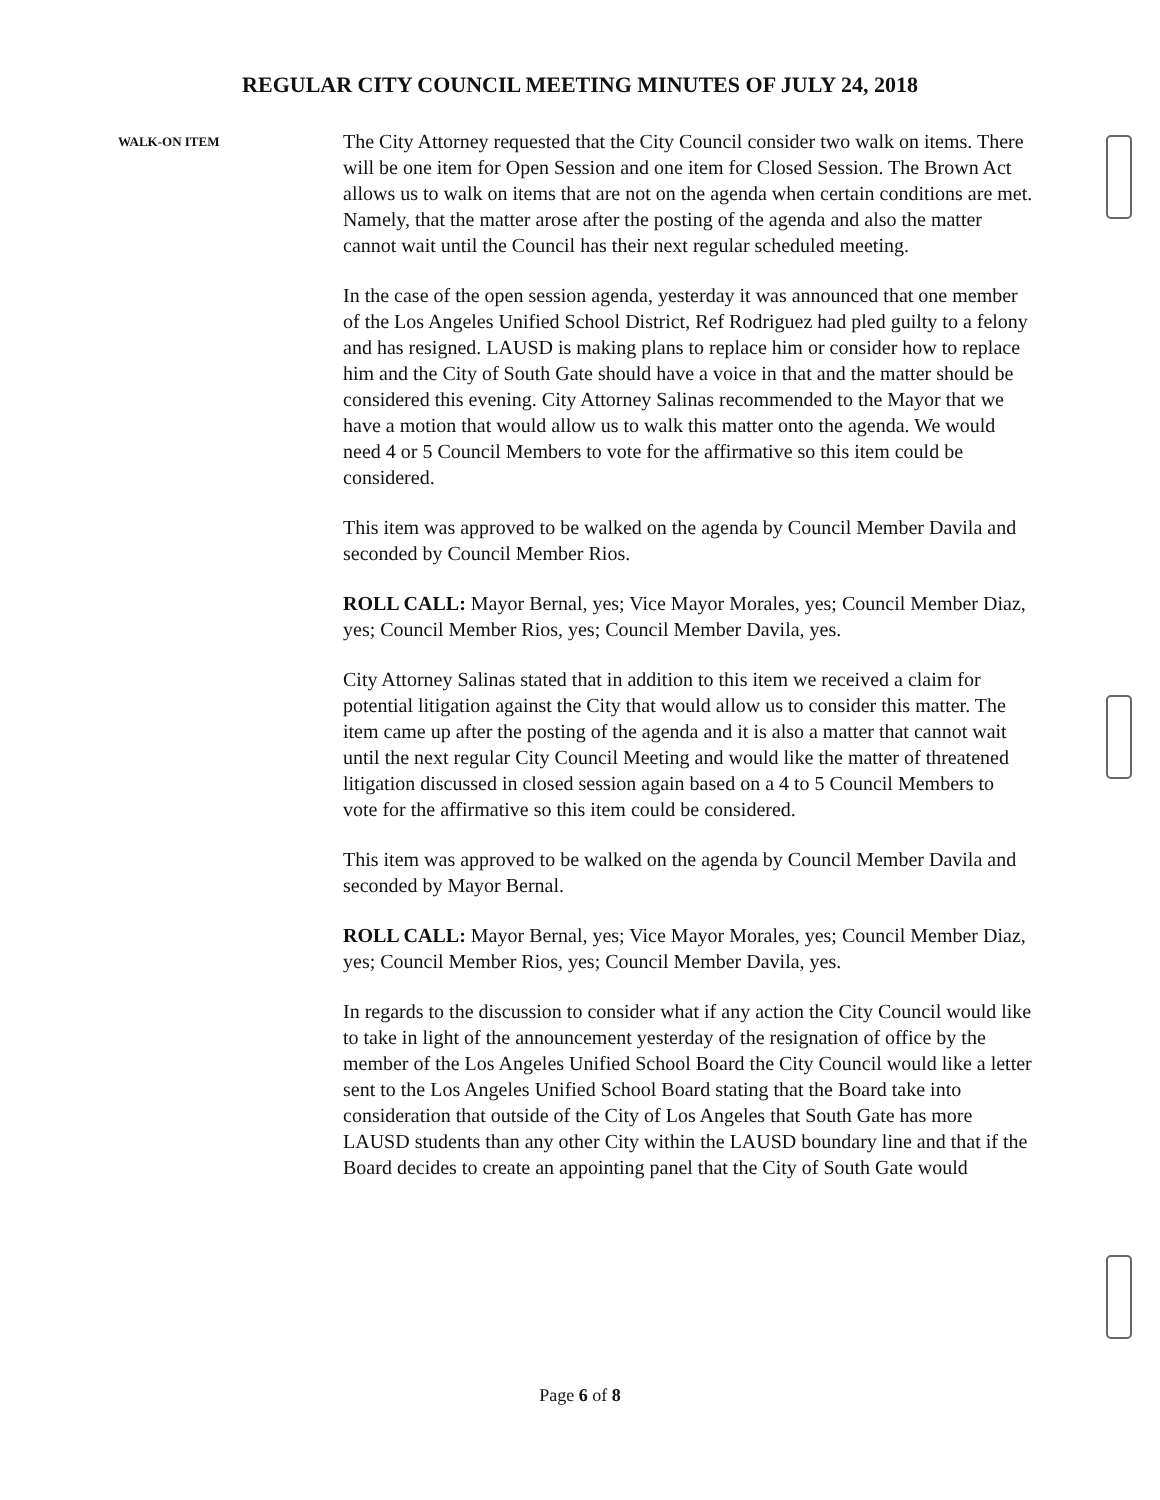REGULAR CITY COUNCIL MEETING MINUTES OF JULY 24, 2018
WALK-ON ITEM
The City Attorney requested that the City Council consider two walk on items. There will be one item for Open Session and one item for Closed Session. The Brown Act allows us to walk on items that are not on the agenda when certain conditions are met. Namely, that the matter arose after the posting of the agenda and also the matter cannot wait until the Council has their next regular scheduled meeting.
In the case of the open session agenda, yesterday it was announced that one member of the Los Angeles Unified School District, Ref Rodriguez had pled guilty to a felony and has resigned. LAUSD is making plans to replace him or consider how to replace him and the City of South Gate should have a voice in that and the matter should be considered this evening. City Attorney Salinas recommended to the Mayor that we have a motion that would allow us to walk this matter onto the agenda. We would need 4 or 5 Council Members to vote for the affirmative so this item could be considered.
This item was approved to be walked on the agenda by Council Member Davila and seconded by Council Member Rios.
ROLL CALL: Mayor Bernal, yes; Vice Mayor Morales, yes; Council Member Diaz, yes; Council Member Rios, yes; Council Member Davila, yes.
City Attorney Salinas stated that in addition to this item we received a claim for potential litigation against the City that would allow us to consider this matter. The item came up after the posting of the agenda and it is also a matter that cannot wait until the next regular City Council Meeting and would like the matter of threatened litigation discussed in closed session again based on a 4 to 5 Council Members to vote for the affirmative so this item could be considered.
This item was approved to be walked on the agenda by Council Member Davila and seconded by Mayor Bernal.
ROLL CALL: Mayor Bernal, yes; Vice Mayor Morales, yes; Council Member Diaz, yes; Council Member Rios, yes; Council Member Davila, yes.
In regards to the discussion to consider what if any action the City Council would like to take in light of the announcement yesterday of the resignation of office by the member of the Los Angeles Unified School Board the City Council would like a letter sent to the Los Angeles Unified School Board stating that the Board take into consideration that outside of the City of Los Angeles that South Gate has more LAUSD students than any other City within the LAUSD boundary line and that if the Board decides to create an appointing panel that the City of South Gate would
Page 6 of 8